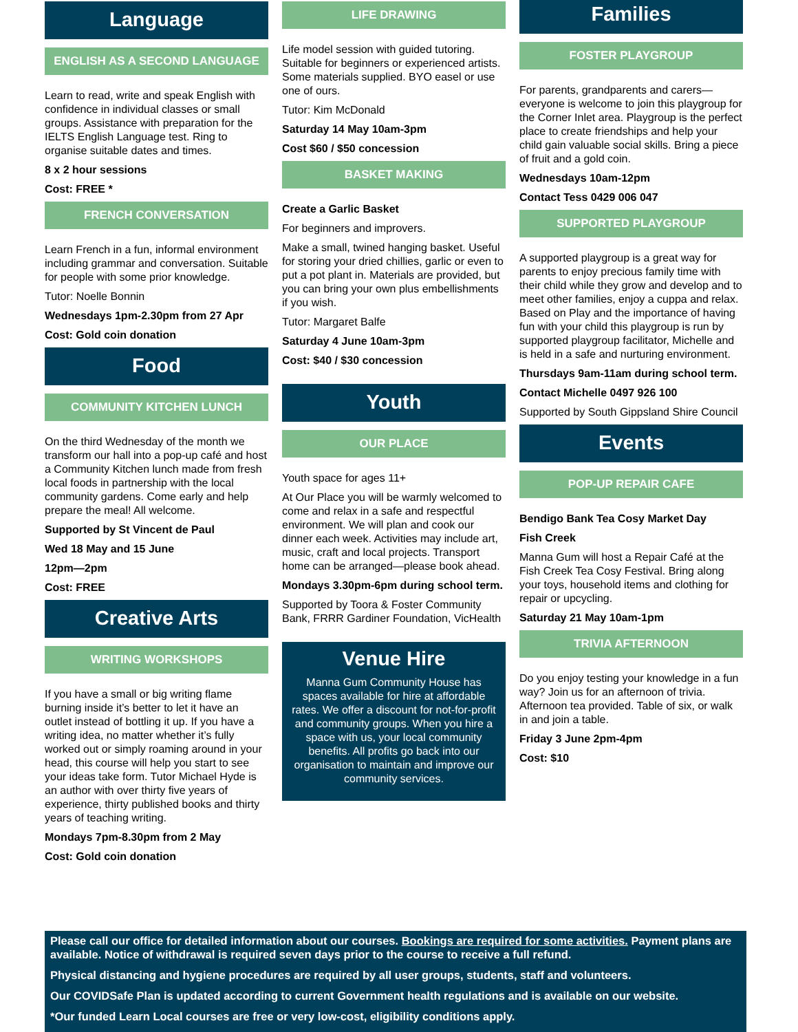Language
ENGLISH AS A SECOND LANGUAGE
Learn to read, write and speak English with confidence in individual classes or small groups. Assistance with preparation for the IELTS English Language test. Ring to organise suitable dates and times.
8 x 2 hour sessions
Cost: FREE *
FRENCH CONVERSATION
Learn French in a fun, informal environment including grammar and conversation. Suitable for people with some prior knowledge.
Tutor: Noelle Bonnin
Wednesdays 1pm-2.30pm from 27 Apr
Cost: Gold coin donation
Food
COMMUNITY KITCHEN LUNCH
On the third Wednesday of the month we transform our hall into a pop-up café and host a Community Kitchen lunch made from fresh local foods in partnership with the local community gardens. Come early and help prepare the meal! All welcome.
Supported by St Vincent de Paul
Wed 18 May and 15 June
12pm—2pm
Cost: FREE
Creative Arts
WRITING WORKSHOPS
If you have a small or big writing flame burning inside it’s better to let it have an outlet instead of bottling it up. If you have a writing idea, no matter whether it’s fully worked out or simply roaming around in your head, this course will help you start to see your ideas take form. Tutor Michael Hyde is an author with over thirty five years of experience, thirty published books and thirty years of teaching writing.
Mondays 7pm-8.30pm from 2 May
Cost: Gold coin donation
LIFE DRAWING
Life model session with guided tutoring. Suitable for beginners or experienced artists. Some materials supplied. BYO easel or use one of ours.
Tutor: Kim McDonald
Saturday 14 May 10am-3pm
Cost $60 / $50 concession
BASKET MAKING
Create a Garlic Basket
For beginners and improvers.
Make a small, twined hanging basket. Useful for storing your dried chillies, garlic or even to put a pot plant in. Materials are provided, but you can bring your own plus embellishments if you wish.
Tutor: Margaret Balfe
Saturday 4 June 10am-3pm
Cost: $40 / $30 concession
Youth
OUR PLACE
Youth space for ages 11+
At Our Place you will be warmly welcomed to come and relax in a safe and respectful environment. We will plan and cook our dinner each week. Activities may include art, music, craft and local projects. Transport home can be arranged—please book ahead.
Mondays 3.30pm-6pm during school term.
Supported by Toora & Foster Community Bank, FRRR Gardiner Foundation, VicHealth
Venue Hire
Manna Gum Community House has spaces available for hire at affordable rates. We offer a discount for not-for-profit and community groups. When you hire a space with us, your local community benefits. All profits go back into our organisation to maintain and improve our community services.
Families
FOSTER PLAYGROUP
For parents, grandparents and carers—everyone is welcome to join this playgroup for the Corner Inlet area. Playgroup is the perfect place to create friendships and help your child gain valuable social skills. Bring a piece of fruit and a gold coin.
Wednesdays 10am-12pm
Contact Tess 0429 006 047
SUPPORTED PLAYGROUP
A supported playgroup is a great way for parents to enjoy precious family time with their child while they grow and develop and to meet other families, enjoy a cuppa and relax. Based on Play and the importance of having fun with your child this playgroup is run by supported playgroup facilitator, Michelle and is held in a safe and nurturing environment.
Thursdays 9am-11am during school term.
Contact Michelle 0497 926 100
Supported by South Gippsland Shire Council
Events
POP-UP REPAIR CAFE
Bendigo Bank Tea Cosy Market Day
Fish Creek
Manna Gum will host a Repair Café at the Fish Creek Tea Cosy Festival. Bring along your toys, household items and clothing for repair or upcycling.
Saturday 21 May 10am-1pm
TRIVIA AFTERNOON
Do you enjoy testing your knowledge in a fun way? Join us for an afternoon of trivia. Afternoon tea provided. Table of six, or walk in and join a table.
Friday 3 June 2pm-4pm
Cost: $10
Please call our office for detailed information about our courses. Bookings are required for some activities. Payment plans are available. Notice of withdrawal is required seven days prior to the course to receive a full refund.
Physical distancing and hygiene procedures are required by all user groups, students, staff and volunteers.
Our COVIDSafe Plan is updated according to current Government health regulations and is available on our website.
*Our funded Learn Local courses are free or very low-cost, eligibility conditions apply.